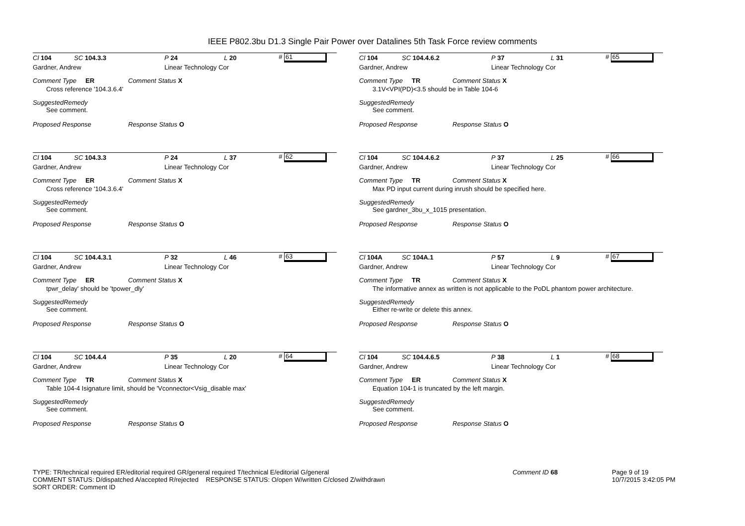IEEE P802.3bu D1.3 Single Pair Power over Datalines 5th Task Force review comments
Cl 104 SC 104.3.3 P 24 L 20 # 61
Gardner, Andrew Linear Technology Cor
Comment Type ER Comment Status X
Cross reference '104.3.6.4'
SuggestedRemedy
See comment.
Proposed Response Response Status O
Cl 104 SC 104.3.3 P 24 L 37 # 62
Gardner, Andrew Linear Technology Cor
Comment Type ER Comment Status X
Cross reference '104.3.6.4'
SuggestedRemedy
See comment.
Proposed Response Response Status O
Cl 104 SC 104.4.3.1 P 32 L 46 # 63
Gardner, Andrew Linear Technology Cor
Comment Type ER Comment Status X
tpwr_delay' should be 'tpower_dly'
SuggestedRemedy
See comment.
Proposed Response Response Status O
Cl 104 SC 104.4.4 P 35 L 20 # 64
Gardner, Andrew Linear Technology Cor
Comment Type TR Comment Status X
Table 104-4 Isignature limit, should be 'Vconnector<Vsig_disable max'
SuggestedRemedy
See comment.
Proposed Response Response Status O
Cl 104 SC 104.4.6.2 P 37 L 31 # 65
Gardner, Andrew Linear Technology Cor
Comment Type TR Comment Status X
3.1V<VPI(PD)<3.5 should be in Table 104-6
SuggestedRemedy
See comment.
Proposed Response Response Status O
Cl 104 SC 104.4.6.2 P 37 L 25 # 66
Gardner, Andrew Linear Technology Cor
Comment Type TR Comment Status X
Max PD input current during inrush should be specified here.
SuggestedRemedy
See gardner_3bu_x_1015 presentation.
Proposed Response Response Status O
Cl 104A SC 104A.1 P 57 L 9 # 67
Gardner, Andrew Linear Technology Cor
Comment Type TR Comment Status X
The informative annex as written is not applicable to the PoDL phantom power architecture.
SuggestedRemedy
Either re-write or delete this annex.
Proposed Response Response Status O
Cl 104 SC 104.4.6.5 P 38 L 1 # 68
Gardner, Andrew Linear Technology Cor
Comment Type ER Comment Status X
Equation 104-1 is truncated by the left margin.
SuggestedRemedy
See comment.
Proposed Response Response Status O
TYPE: TR/technical required ER/editorial required GR/general required T/technical E/editorial G/general
COMMENT STATUS: D/dispatched A/accepted R/rejected RESPONSE STATUS: O/open W/written C/closed Z/withdrawn
SORT ORDER: Comment ID
Comment ID 68 Page 9 of 19
10/7/2015 3:42:05 PM